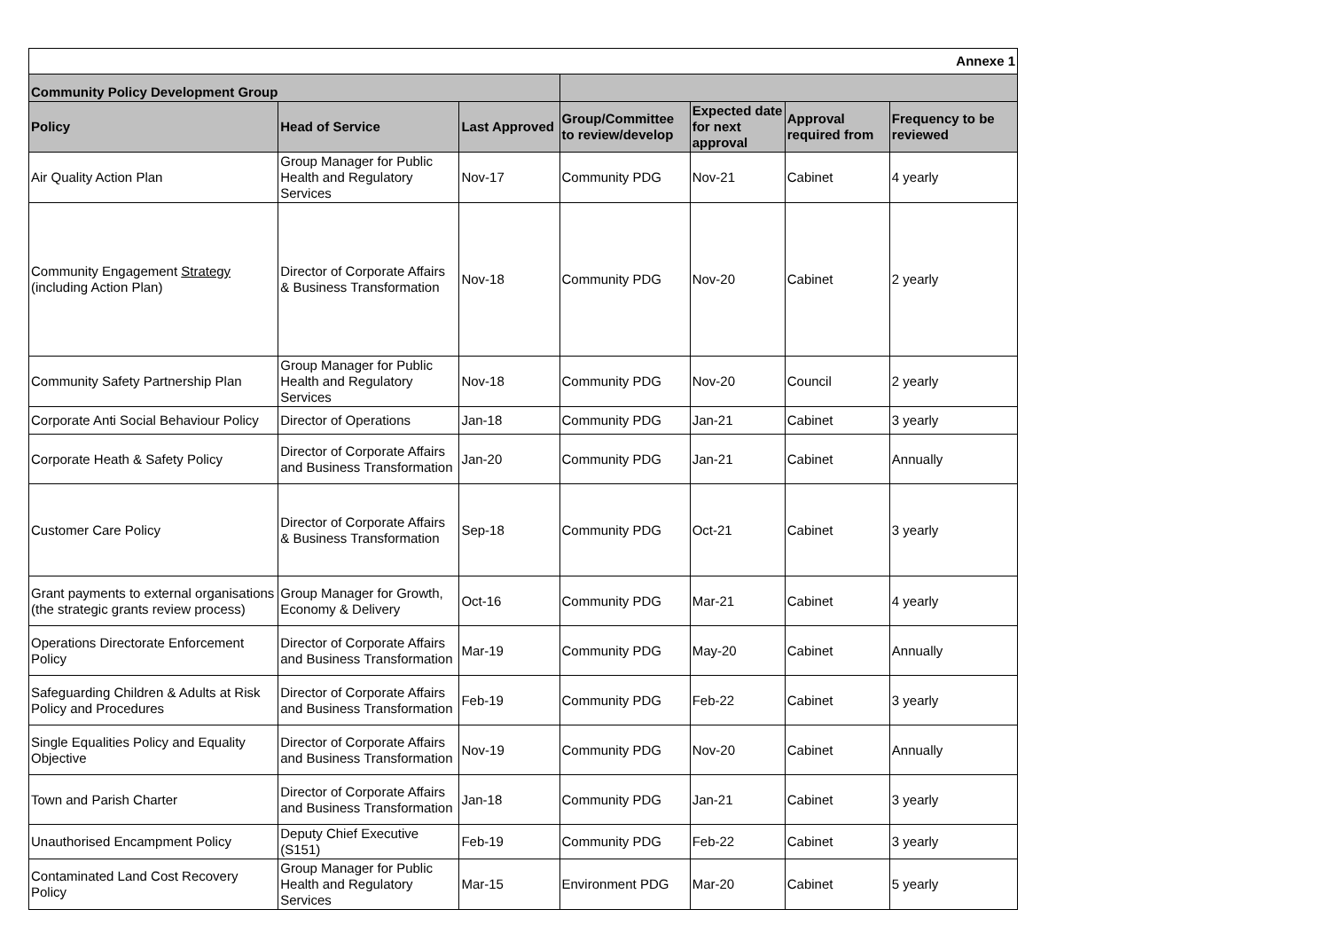| Annexe 1 | | | | | | |
| Community Policy Development Group | | | | | | |
| Policy | Head of Service | Last Approved | Group/Committee to review/develop | Expected date for next approval | Approval required from | Frequency to be reviewed |
| Air Quality Action Plan | Group Manager for Public Health and Regulatory Services | Nov-17 | Community PDG | Nov-21 | Cabinet | 4 yearly |
| Community Engagement Strategy (including Action Plan) | Director of Corporate Affairs & Business Transformation | Nov-18 | Community PDG | Nov-20 | Cabinet | 2 yearly |
| Community Safety Partnership Plan | Group Manager for Public Health and Regulatory Services | Nov-18 | Community PDG | Nov-20 | Council | 2 yearly |
| Corporate Anti Social Behaviour Policy | Director of Operations | Jan-18 | Community PDG | Jan-21 | Cabinet | 3 yearly |
| Corporate Heath & Safety Policy | Director of Corporate Affairs and Business Transformation | Jan-20 | Community PDG | Jan-21 | Cabinet | Annually |
| Customer Care Policy | Director of Corporate Affairs & Business Transformation | Sep-18 | Community PDG | Oct-21 | Cabinet | 3 yearly |
| Grant payments to external organisations (the strategic grants review process) | Group Manager for Growth, Economy & Delivery | Oct-16 | Community PDG | Mar-21 | Cabinet | 4 yearly |
| Operations Directorate Enforcement Policy | Director of Corporate Affairs and Business Transformation | Mar-19 | Community PDG | May-20 | Cabinet | Annually |
| Safeguarding Children & Adults at Risk Policy and Procedures | Director of Corporate Affairs and Business Transformation | Feb-19 | Community PDG | Feb-22 | Cabinet | 3 yearly |
| Single Equalities Policy and Equality Objective | Director of Corporate Affairs and Business Transformation | Nov-19 | Community PDG | Nov-20 | Cabinet | Annually |
| Town and Parish Charter | Director of Corporate Affairs and Business Transformation | Jan-18 | Community PDG | Jan-21 | Cabinet | 3 yearly |
| Unauthorised Encampment Policy | Deputy Chief Executive (S151) | Feb-19 | Community PDG | Feb-22 | Cabinet | 3 yearly |
| Contaminated Land Cost Recovery Policy | Group Manager for Public Health and Regulatory Services | Mar-15 | Environment PDG | Mar-20 | Cabinet | 5 yearly |